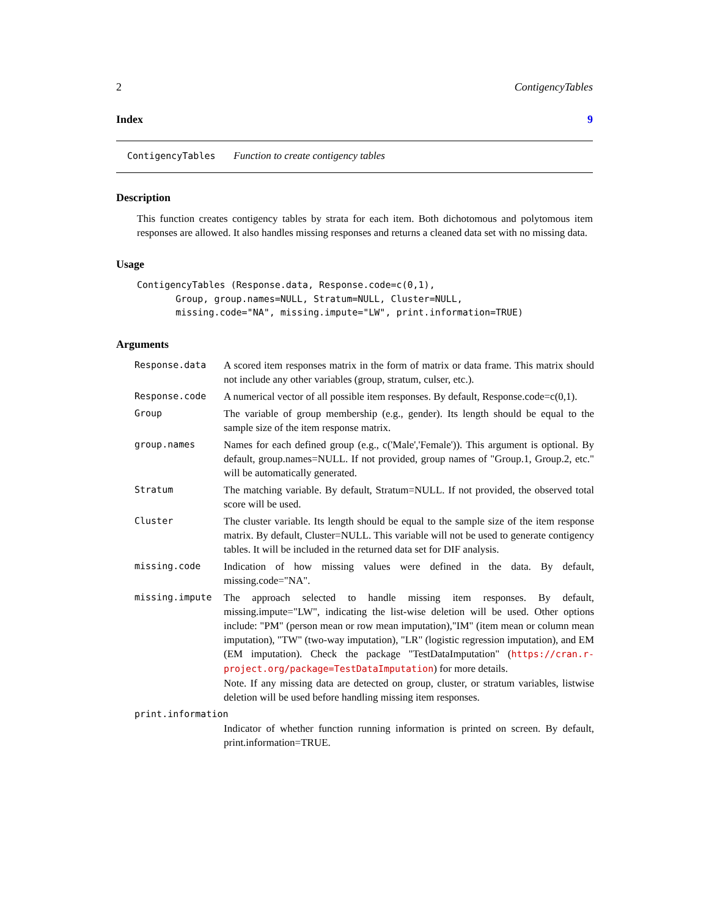2 ContigencyTables
Index 9
ContigencyTables Function to create contigency tables
Description
This function creates contigency tables by strata for each item. Both dichotomous and polytomous item responses are allowed. It also handles missing responses and returns a cleaned data set with no missing data.
Usage
ContigencyTables (Response.data, Response.code=c(0,1),
       Group, group.names=NULL, Stratum=NULL, Cluster=NULL,
       missing.code="NA", missing.impute="LW", print.information=TRUE)
Arguments
| Response.data | A scored item responses matrix in the form of matrix or data frame. This matrix should not include any other variables (group, stratum, culser, etc.). |
| Response.code | A numerical vector of all possible item responses. By default, Response.code=c(0,1). |
| Group | The variable of group membership (e.g., gender). Its length should be equal to the sample size of the item response matrix. |
| group.names | Names for each defined group (e.g., c('Male','Female')). This argument is optional. By default, group.names=NULL. If not provided, group names of "Group.1, Group.2, etc." will be automatically generated. |
| Stratum | The matching variable. By default, Stratum=NULL. If not provided, the observed total score will be used. |
| Cluster | The cluster variable. Its length should be equal to the sample size of the item response matrix. By default, Cluster=NULL. This variable will not be used to generate contigency tables. It will be included in the returned data set for DIF analysis. |
| missing.code | Indication of how missing values were defined in the data. By default, missing.code="NA". |
| missing.impute | The approach selected to handle missing item responses. By default, missing.impute="LW", indicating the list-wise deletion will be used. Other options include: "PM" (person mean or row mean imputation),"IM" (item mean or column mean imputation), "TW" (two-way imputation), "LR" (logistic regression imputation), and EM (EM imputation). Check the package "TestDataImputation" ( https://cran.r-project.org/package=TestDataImputation ) for more details. Note. If any missing data are detected on group, cluster, or stratum variables, listwise deletion will be used before handling missing item responses. |
| print.information | |
| | Indicator of whether function running information is printed on screen. By default, print.information=TRUE. |